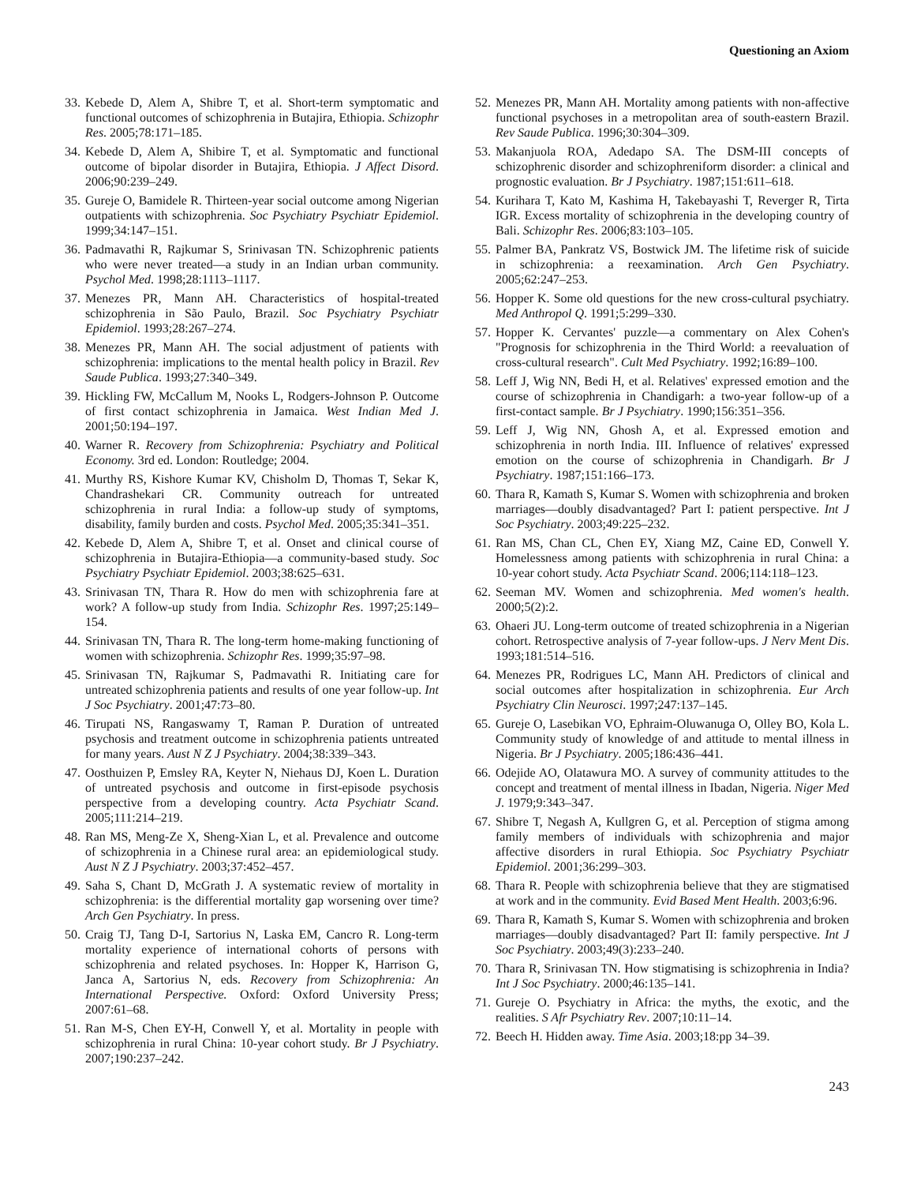Questioning an Axiom
33. Kebede D, Alem A, Shibre T, et al. Short-term symptomatic and functional outcomes of schizophrenia in Butajira, Ethiopia. Schizophr Res. 2005;78:171–185.
34. Kebede D, Alem A, Shibire T, et al. Symptomatic and functional outcome of bipolar disorder in Butajira, Ethiopia. J Affect Disord. 2006;90:239–249.
35. Gureje O, Bamidele R. Thirteen-year social outcome among Nigerian outpatients with schizophrenia. Soc Psychiatry Psychiatr Epidemiol. 1999;34:147–151.
36. Padmavathi R, Rajkumar S, Srinivasan TN. Schizophrenic patients who were never treated—a study in an Indian urban community. Psychol Med. 1998;28:1113–1117.
37. Menezes PR, Mann AH. Characteristics of hospital-treated schizophrenia in São Paulo, Brazil. Soc Psychiatry Psychiatr Epidemiol. 1993;28:267–274.
38. Menezes PR, Mann AH. The social adjustment of patients with schizophrenia: implications to the mental health policy in Brazil. Rev Saude Publica. 1993;27:340–349.
39. Hickling FW, McCallum M, Nooks L, Rodgers-Johnson P. Outcome of first contact schizophrenia in Jamaica. West Indian Med J. 2001;50:194–197.
40. Warner R. Recovery from Schizophrenia: Psychiatry and Political Economy. 3rd ed. London: Routledge; 2004.
41. Murthy RS, Kishore Kumar KV, Chisholm D, Thomas T, Sekar K, Chandrashekari CR. Community outreach for untreated schizophrenia in rural India: a follow-up study of symptoms, disability, family burden and costs. Psychol Med. 2005;35:341–351.
42. Kebede D, Alem A, Shibre T, et al. Onset and clinical course of schizophrenia in Butajira-Ethiopia—a community-based study. Soc Psychiatry Psychiatr Epidemiol. 2003;38:625–631.
43. Srinivasan TN, Thara R. How do men with schizophrenia fare at work? A follow-up study from India. Schizophr Res. 1997;25:149–154.
44. Srinivasan TN, Thara R. The long-term home-making functioning of women with schizophrenia. Schizophr Res. 1999;35:97–98.
45. Srinivasan TN, Rajkumar S, Padmavathi R. Initiating care for untreated schizophrenia patients and results of one year follow-up. Int J Soc Psychiatry. 2001;47:73–80.
46. Tirupati NS, Rangaswamy T, Raman P. Duration of untreated psychosis and treatment outcome in schizophrenia patients untreated for many years. Aust N Z J Psychiatry. 2004;38:339–343.
47. Oosthuizen P, Emsley RA, Keyter N, Niehaus DJ, Koen L. Duration of untreated psychosis and outcome in first-episode psychosis perspective from a developing country. Acta Psychiatr Scand. 2005;111:214–219.
48. Ran MS, Meng-Ze X, Sheng-Xian L, et al. Prevalence and outcome of schizophrenia in a Chinese rural area: an epidemiological study. Aust N Z J Psychiatry. 2003;37:452–457.
49. Saha S, Chant D, McGrath J. A systematic review of mortality in schizophrenia: is the differential mortality gap worsening over time? Arch Gen Psychiatry. In press.
50. Craig TJ, Tang D-I, Sartorius N, Laska EM, Cancro R. Long-term mortality experience of international cohorts of persons with schizophrenia and related psychoses. In: Hopper K, Harrison G, Janca A, Sartorius N, eds. Recovery from Schizophrenia: An International Perspective. Oxford: Oxford University Press; 2007:61–68.
51. Ran M-S, Chen EY-H, Conwell Y, et al. Mortality in people with schizophrenia in rural China: 10-year cohort study. Br J Psychiatry. 2007;190:237–242.
52. Menezes PR, Mann AH. Mortality among patients with non-affective functional psychoses in a metropolitan area of south-eastern Brazil. Rev Saude Publica. 1996;30:304–309.
53. Makanjuola ROA, Adedapo SA. The DSM-III concepts of schizophrenic disorder and schizophreniform disorder: a clinical and prognostic evaluation. Br J Psychiatry. 1987;151:611–618.
54. Kurihara T, Kato M, Kashima H, Takebayashi T, Reverger R, Tirta IGR. Excess mortality of schizophrenia in the developing country of Bali. Schizophr Res. 2006;83:103–105.
55. Palmer BA, Pankratz VS, Bostwick JM. The lifetime risk of suicide in schizophrenia: a reexamination. Arch Gen Psychiatry. 2005;62:247–253.
56. Hopper K. Some old questions for the new cross-cultural psychiatry. Med Anthropol Q. 1991;5:299–330.
57. Hopper K. Cervantes' puzzle—a commentary on Alex Cohen's "Prognosis for schizophrenia in the Third World: a reevaluation of cross-cultural research". Cult Med Psychiatry. 1992;16:89–100.
58. Leff J, Wig NN, Bedi H, et al. Relatives' expressed emotion and the course of schizophrenia in Chandigarh: a two-year follow-up of a first-contact sample. Br J Psychiatry. 1990;156:351–356.
59. Leff J, Wig NN, Ghosh A, et al. Expressed emotion and schizophrenia in north India. III. Influence of relatives' expressed emotion on the course of schizophrenia in Chandigarh. Br J Psychiatry. 1987;151:166–173.
60. Thara R, Kamath S, Kumar S. Women with schizophrenia and broken marriages—doubly disadvantaged? Part I: patient perspective. Int J Soc Psychiatry. 2003;49:225–232.
61. Ran MS, Chan CL, Chen EY, Xiang MZ, Caine ED, Conwell Y. Homelessness among patients with schizophrenia in rural China: a 10-year cohort study. Acta Psychiatr Scand. 2006;114:118–123.
62. Seeman MV. Women and schizophrenia. Med women's health. 2000;5(2):2.
63. Ohaeri JU. Long-term outcome of treated schizophrenia in a Nigerian cohort. Retrospective analysis of 7-year follow-ups. J Nerv Ment Dis. 1993;181:514–516.
64. Menezes PR, Rodrigues LC, Mann AH. Predictors of clinical and social outcomes after hospitalization in schizophrenia. Eur Arch Psychiatry Clin Neurosci. 1997;247:137–145.
65. Gureje O, Lasebikan VO, Ephraim-Oluwanuga O, Olley BO, Kola L. Community study of knowledge of and attitude to mental illness in Nigeria. Br J Psychiatry. 2005;186:436–441.
66. Odejide AO, Olatawura MO. A survey of community attitudes to the concept and treatment of mental illness in Ibadan, Nigeria. Niger Med J. 1979;9:343–347.
67. Shibre T, Negash A, Kullgren G, et al. Perception of stigma among family members of individuals with schizophrenia and major affective disorders in rural Ethiopia. Soc Psychiatry Psychiatr Epidemiol. 2001;36:299–303.
68. Thara R. People with schizophrenia believe that they are stigmatised at work and in the community. Evid Based Ment Health. 2003;6:96.
69. Thara R, Kamath S, Kumar S. Women with schizophrenia and broken marriages—doubly disadvantaged? Part II: family perspective. Int J Soc Psychiatry. 2003;49(3):233–240.
70. Thara R, Srinivasan TN. How stigmatising is schizophrenia in India? Int J Soc Psychiatry. 2000;46:135–141.
71. Gureje O. Psychiatry in Africa: the myths, the exotic, and the realities. S Afr Psychiatry Rev. 2007;10:11–14.
72. Beech H. Hidden away. Time Asia. 2003;18:pp 34–39.
243